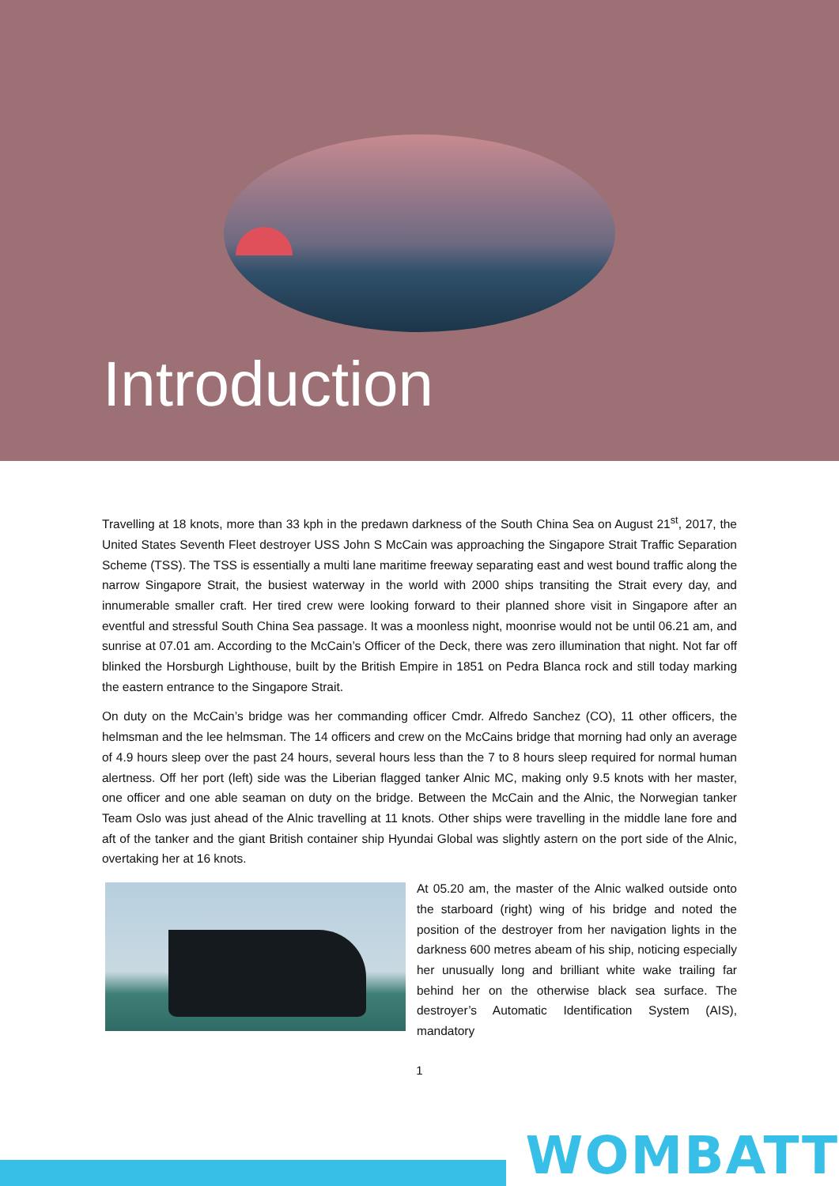Introduction
Travelling at 18 knots, more than 33 kph in the predawn darkness of the South China Sea on August 21<sup>st</sup>, 2017, the United States Seventh Fleet destroyer USS John S McCain was approaching the Singapore Strait Traffic Separation Scheme (TSS). The TSS is essentially a multi lane maritime freeway separating east and west bound traffic along the narrow Singapore Strait, the busiest waterway in the world with 2000 ships transiting the Strait every day, and innumerable smaller craft. Her tired crew were looking forward to their planned shore visit in Singapore after an eventful and stressful South China Sea passage. It was a moonless night, moonrise would not be until 06.21 am, and sunrise at 07.01 am. According to the McCain’s Officer of the Deck, there was zero illumination that night. Not far off blinked the Horsburgh Lighthouse, built by the British Empire in 1851 on Pedra Blanca rock and still today marking the eastern entrance to the Singapore Strait.
On duty on the McCain’s bridge was her commanding officer Cmdr. Alfredo Sanchez (CO), 11 other officers, the helmsman and the lee helmsman. The 14 officers and crew on the McCains bridge that morning had only an average of 4.9 hours sleep over the past 24 hours, several hours less than the 7 to 8 hours sleep required for normal human alertness. Off her port (left) side was the Liberian flagged tanker Alnic MC, making only 9.5 knots with her master, one officer and one able seaman on duty on the bridge. Between the McCain and the Alnic, the Norwegian tanker Team Oslo was just ahead of the Alnic travelling at 11 knots. Other ships were travelling in the middle lane fore and aft of the tanker and the giant British container ship Hyundai Global was slightly astern on the port side of the Alnic, overtaking her at 16 knots.
At 05.20 am, the master of the Alnic walked outside onto the starboard (right) wing of his bridge and noted the position of the destroyer from her navigation lights in the darkness 600 metres abeam of his ship, noticing especially her unusually long and brilliant white wake trailing far behind her on the otherwise black sea surface. The destroyer’s Automatic Identification System (AIS), mandatory
1
WOMBATT